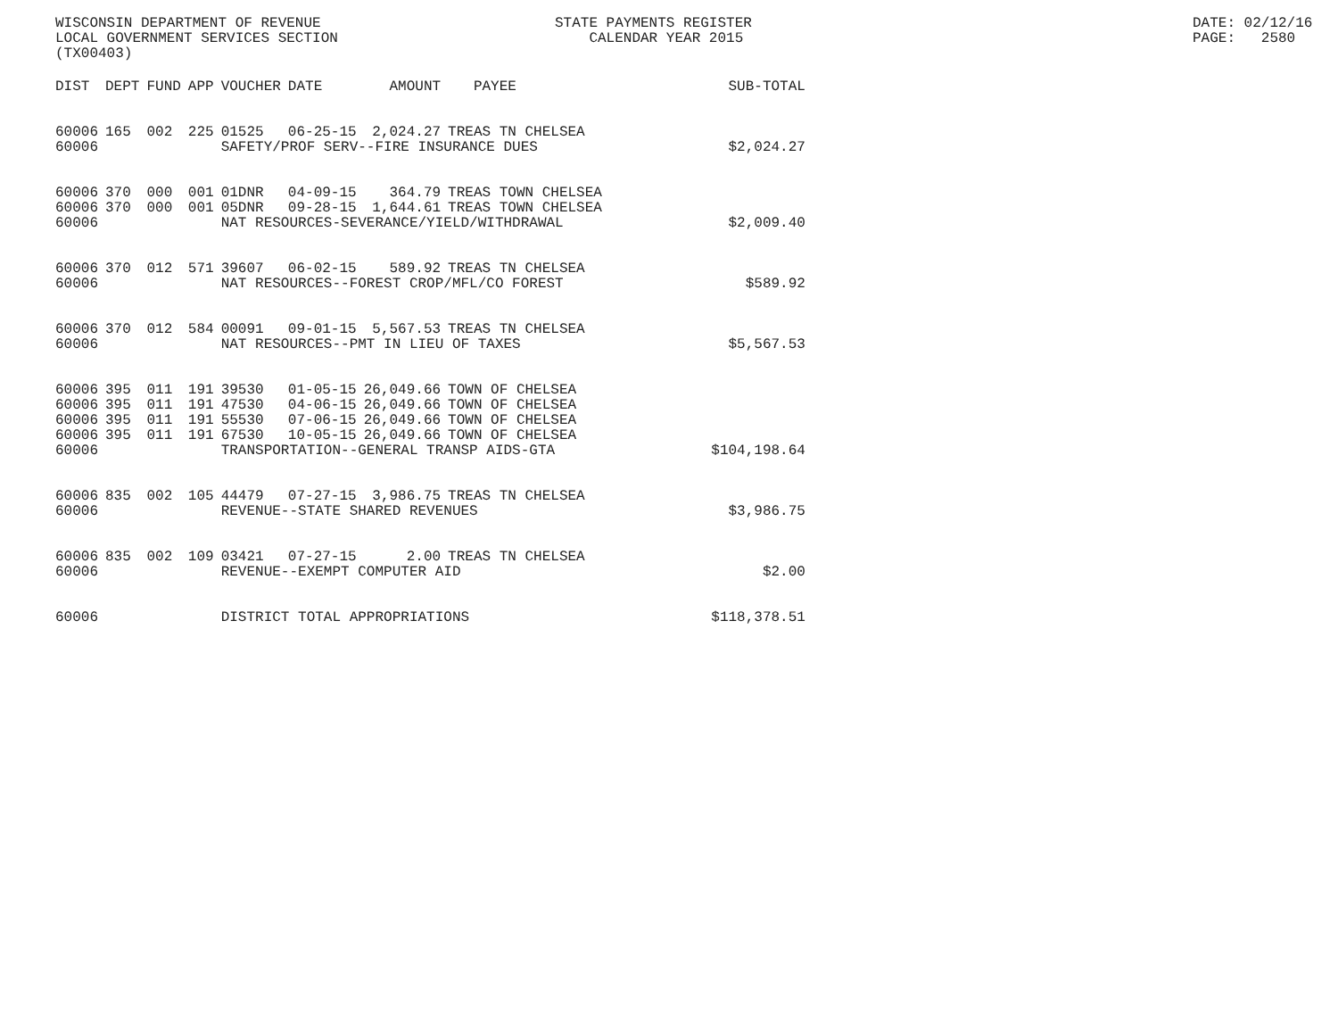WISCONSIN DEPARTMENT OF REVENUE LOCAL GOVERNMENT SERVICES SECTION (TX00403)
STATE PAYMENTS REGISTER CALENDAR YEAR 2015
DATE: 02/12/16 PAGE: 2580
| DIST | DEPT | FUND | APP | VOUCHER | DATE | AMOUNT | PAYEE | SUB-TOTAL |
| --- | --- | --- | --- | --- | --- | --- | --- | --- |
| 60006 | 165 | 002 | 225 | 01525 | 06-25-15 | 2,024.27 | TREAS TN CHELSEA | |
| 60006 | | | | SAFETY/PROF SERV--FIRE INSURANCE DUES | | | | $2,024.27 |
| 60006 | 370 | 000 | 001 | 01DNR | 04-09-15 | 364.79 | TREAS TOWN CHELSEA | |
| 60006 | 370 | 000 | 001 | 05DNR | 09-28-15 | 1,644.61 | TREAS TOWN CHELSEA | |
| 60006 | | | | NAT RESOURCES-SEVERANCE/YIELD/WITHDRAWAL | | | | $2,009.40 |
| 60006 | 370 | 012 | 571 | 39607 | 06-02-15 | 589.92 | TREAS TN CHELSEA | |
| 60006 | | | | NAT RESOURCES--FOREST CROP/MFL/CO FOREST | | | | $589.92 |
| 60006 | 370 | 012 | 584 | 00091 | 09-01-15 | 5,567.53 | TREAS TN CHELSEA | |
| 60006 | | | | NAT RESOURCES--PMT IN LIEU OF TAXES | | | | $5,567.53 |
| 60006 | 395 | 011 | 191 | 39530 | 01-05-15 | 26,049.66 | TOWN OF CHELSEA | |
| 60006 | 395 | 011 | 191 | 47530 | 04-06-15 | 26,049.66 | TOWN OF CHELSEA | |
| 60006 | 395 | 011 | 191 | 55530 | 07-06-15 | 26,049.66 | TOWN OF CHELSEA | |
| 60006 | 395 | 011 | 191 | 67530 | 10-05-15 | 26,049.66 | TOWN OF CHELSEA | |
| 60006 | | | | TRANSPORTATION--GENERAL TRANSP AIDS-GTA | | | | $104,198.64 |
| 60006 | 835 | 002 | 105 | 44479 | 07-27-15 | 3,986.75 | TREAS TN CHELSEA | |
| 60006 | | | | REVENUE--STATE SHARED REVENUES | | | | $3,986.75 |
| 60006 | 835 | 002 | 109 | 03421 | 07-27-15 | 2.00 | TREAS TN CHELSEA | |
| 60006 | | | | REVENUE--EXEMPT COMPUTER AID | | | | $2.00 |
| 60006 | | | | DISTRICT TOTAL APPROPRIATIONS | | | | $118,378.51 |